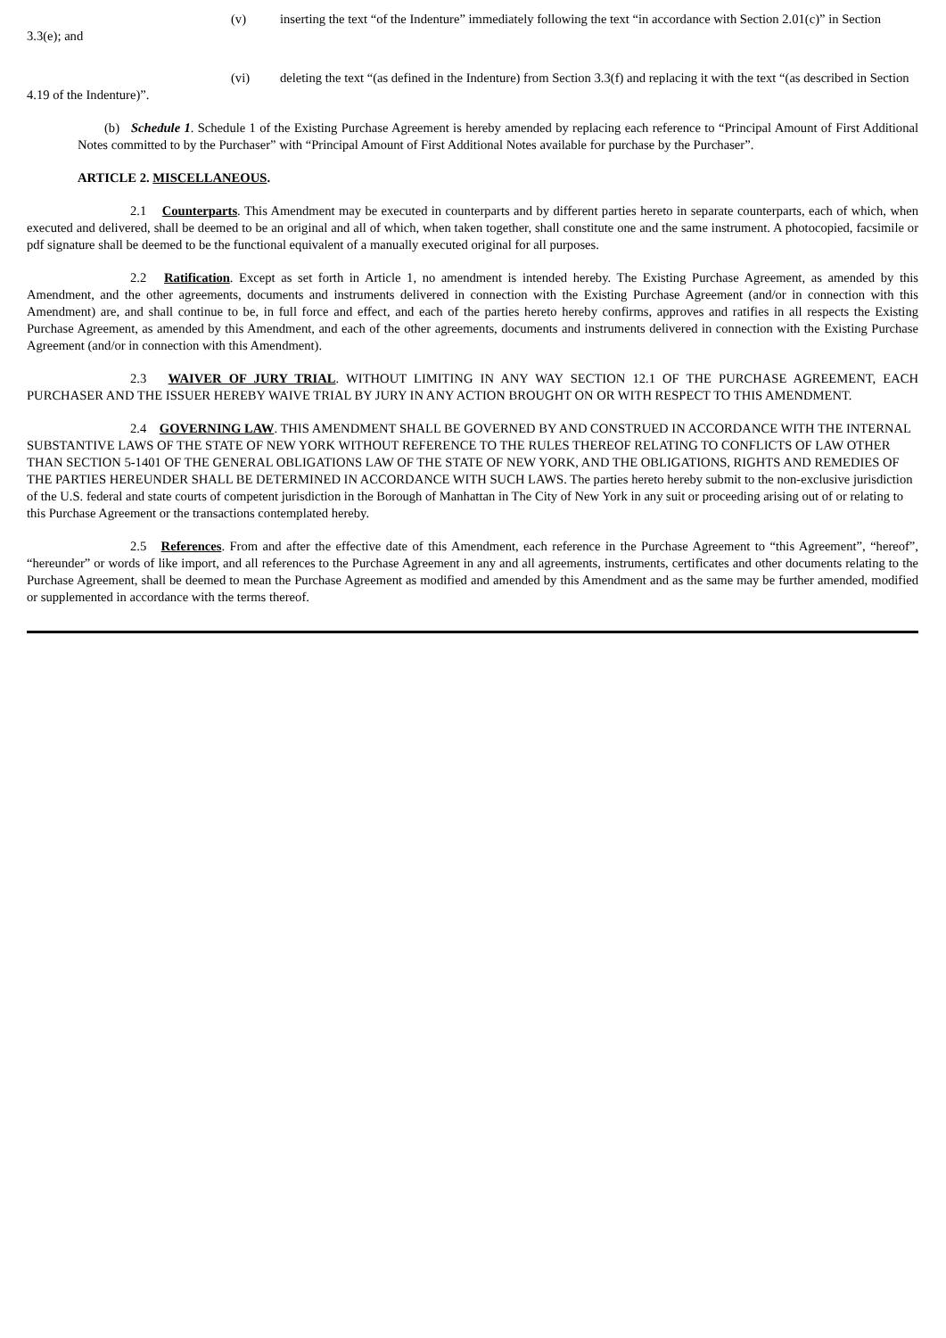(v) inserting the text “of the Indenture” immediately following the text “in accordance with Section 2.01(c)” in Section 3.3(e); and
(vi) deleting the text “(as defined in the Indenture) from Section 3.3(f) and replacing it with the text “(as described in Section 4.19 of the Indenture)”.
(b) Schedule 1. Schedule 1 of the Existing Purchase Agreement is hereby amended by replacing each reference to “Principal Amount of First Additional Notes committed to by the Purchaser” with “Principal Amount of First Additional Notes available for purchase by the Purchaser”.
ARTICLE 2. MISCELLANEOUS.
2.1 Counterparts. This Amendment may be executed in counterparts and by different parties hereto in separate counterparts, each of which, when executed and delivered, shall be deemed to be an original and all of which, when taken together, shall constitute one and the same instrument. A photocopied, facsimile or pdf signature shall be deemed to be the functional equivalent of a manually executed original for all purposes.
2.2 Ratification. Except as set forth in Article 1, no amendment is intended hereby. The Existing Purchase Agreement, as amended by this Amendment, and the other agreements, documents and instruments delivered in connection with the Existing Purchase Agreement (and/or in connection with this Amendment) are, and shall continue to be, in full force and effect, and each of the parties hereto hereby confirms, approves and ratifies in all respects the Existing Purchase Agreement, as amended by this Amendment, and each of the other agreements, documents and instruments delivered in connection with the Existing Purchase Agreement (and/or in connection with this Amendment).
2.3 WAIVER OF JURY TRIAL. WITHOUT LIMITING IN ANY WAY SECTION 12.1 OF THE PURCHASE AGREEMENT, EACH PURCHASER AND THE ISSUER HEREBY WAIVE TRIAL BY JURY IN ANY ACTION BROUGHT ON OR WITH RESPECT TO THIS AMENDMENT.
2.4 GOVERNING LAW. THIS AMENDMENT SHALL BE GOVERNED BY AND CONSTRUED IN ACCORDANCE WITH THE INTERNAL SUBSTANTIVE LAWS OF THE STATE OF NEW YORK WITHOUT REFERENCE TO THE RULES THEREOF RELATING TO CONFLICTS OF LAW OTHER THAN SECTION 5-1401 OF THE GENERAL OBLIGATIONS LAW OF THE STATE OF NEW YORK, AND THE OBLIGATIONS, RIGHTS AND REMEDIES OF THE PARTIES HEREUNDER SHALL BE DETERMINED IN ACCORDANCE WITH SUCH LAWS. The parties hereto hereby submit to the non-exclusive jurisdiction of the U.S. federal and state courts of competent jurisdiction in the Borough of Manhattan in The City of New York in any suit or proceeding arising out of or relating to this Purchase Agreement or the transactions contemplated hereby.
2.5 References. From and after the effective date of this Amendment, each reference in the Purchase Agreement to “this Agreement”, “hereof”, “hereunder” or words of like import, and all references to the Purchase Agreement in any and all agreements, instruments, certificates and other documents relating to the Purchase Agreement, shall be deemed to mean the Purchase Agreement as modified and amended by this Amendment and as the same may be further amended, modified or supplemented in accordance with the terms thereof.